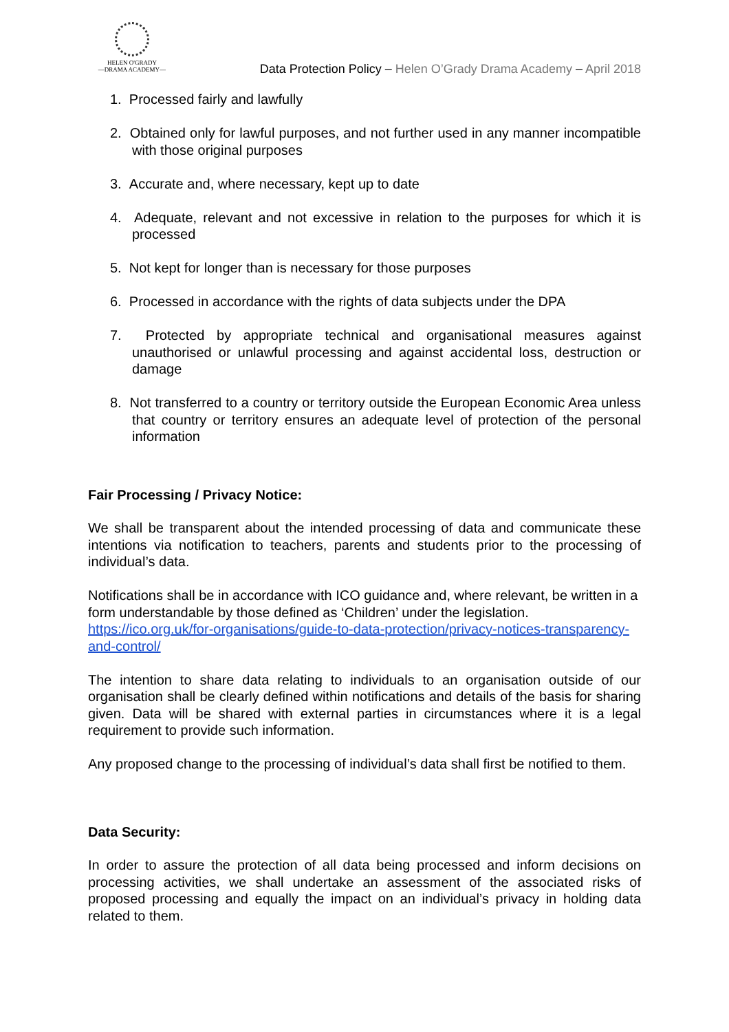HELEN O'GRADY
—DRAMA ACADEMY—
Data Protection Policy – Helen O’Grady Drama Academy – April 2018
1. Processed fairly and lawfully
2. Obtained only for lawful purposes, and not further used in any manner incompatible with those original purposes
3. Accurate and, where necessary, kept up to date
4. Adequate, relevant and not excessive in relation to the purposes for which it is processed
5. Not kept for longer than is necessary for those purposes
6. Processed in accordance with the rights of data subjects under the DPA
7. Protected by appropriate technical and organisational measures against unauthorised or unlawful processing and against accidental loss, destruction or damage
8. Not transferred to a country or territory outside the European Economic Area unless that country or territory ensures an adequate level of protection of the personal information
Fair Processing / Privacy Notice:
We shall be transparent about the intended processing of data and communicate these intentions via notification to teachers, parents and students prior to the processing of individual’s data.
Notifications shall be in accordance with ICO guidance and, where relevant, be written in a form understandable by those defined as ‘Children’ under the legislation. https://ico.org.uk/for-organisations/guide-to-data-protection/privacy-notices-transparency-and-control/
The intention to share data relating to individuals to an organisation outside of our organisation shall be clearly defined within notifications and details of the basis for sharing given. Data will be shared with external parties in circumstances where it is a legal requirement to provide such information.
Any proposed change to the processing of individual’s data shall first be notified to them.
Data Security:
In order to assure the protection of all data being processed and inform decisions on processing activities, we shall undertake an assessment of the associated risks of proposed processing and equally the impact on an individual’s privacy in holding data related to them.